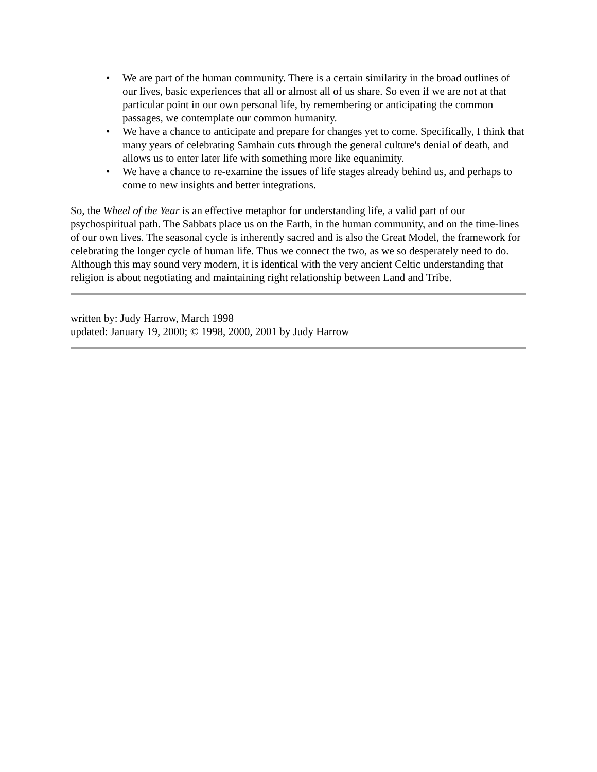• We are part of the human community. There is a certain similarity in the broad outlines of our lives, basic experiences that all or almost all of us share. So even if we are not at that particular point in our own personal life, by remembering or anticipating the common passages, we contemplate our common humanity.
• We have a chance to anticipate and prepare for changes yet to come. Specifically, I think that many years of celebrating Samhain cuts through the general culture's denial of death, and allows us to enter later life with something more like equanimity.
• We have a chance to re-examine the issues of life stages already behind us, and perhaps to come to new insights and better integrations.
So, the Wheel of the Year is an effective metaphor for understanding life, a valid part of our psychospiritual path. The Sabbats place us on the Earth, in the human community, and on the time-lines of our own lives. The seasonal cycle is inherently sacred and is also the Great Model, the framework for celebrating the longer cycle of human life. Thus we connect the two, as we so desperately need to do. Although this may sound very modern, it is identical with the very ancient Celtic understanding that religion is about negotiating and maintaining right relationship between Land and Tribe.
written by: Judy Harrow, March 1998
updated: January 19, 2000; © 1998, 2000, 2001 by Judy Harrow